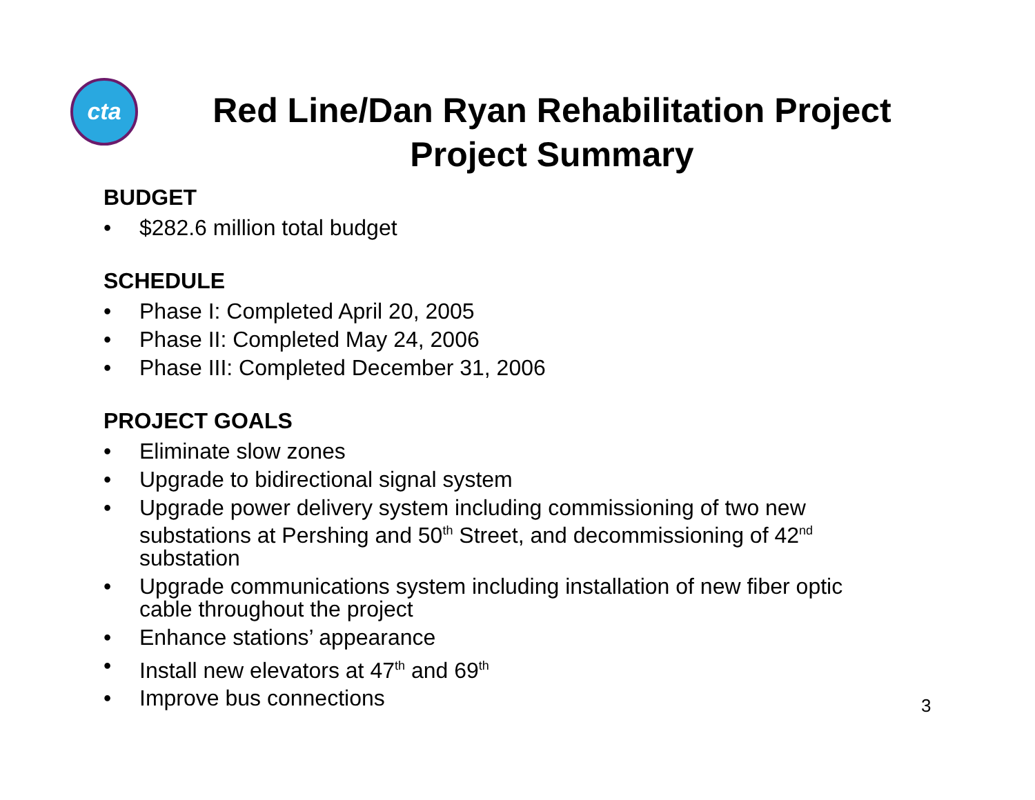cta
Red Line/Dan Ryan Rehabilitation Project
Project Summary
BUDGET
• $282.6 million total budget
SCHEDULE
• Phase I: Completed April 20, 2005
• Phase II: Completed May 24, 2006
• Phase III: Completed December 31, 2006
PROJECT GOALS
• Eliminate slow zones
• Upgrade to bidirectional signal system
• Upgrade power delivery system including commissioning of two new substations at Pershing and 50<sup>th</sup> Street, and decommissioning of 42<sup>nd</sup> substation
• Upgrade communications system including installation of new fiber optic cable throughout the project
• Enhance stations’ appearance
• Install new elevators at 47<sup>th</sup> and 69<sup>th</sup>
• Improve bus connections
3